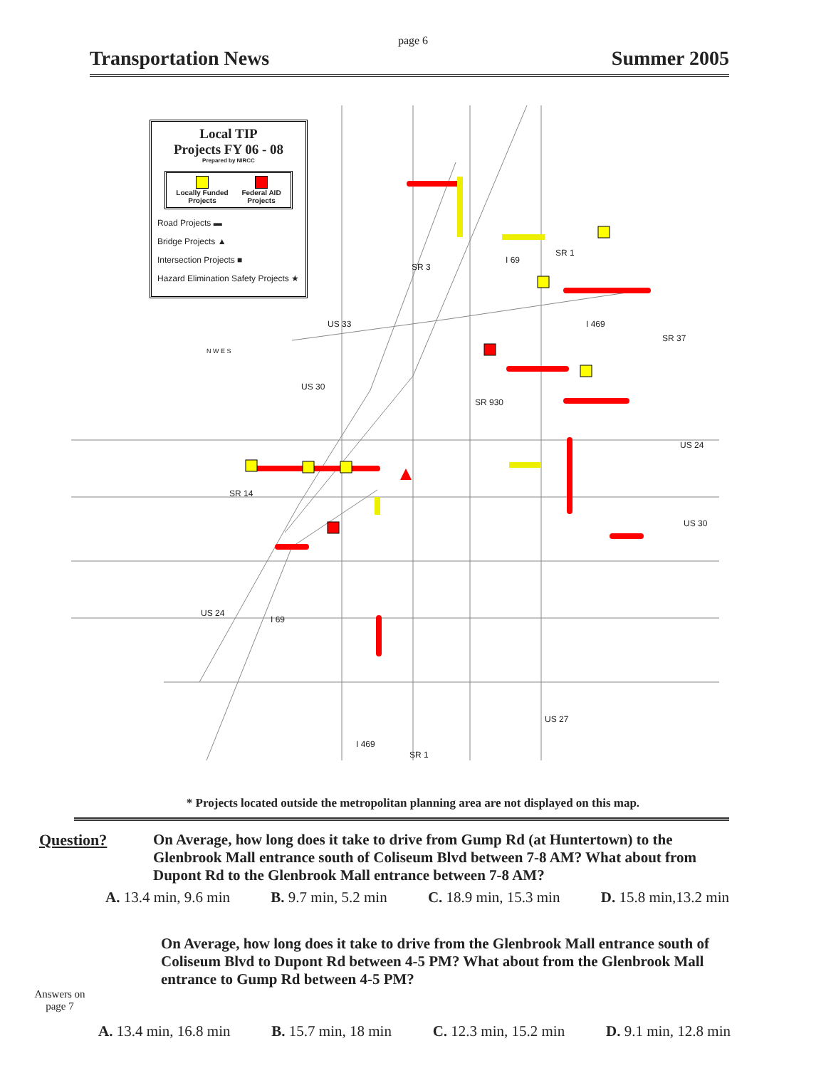page 6
Transportation News Summer 2005
US 30
I 469
SR 930
SR 14
US 24
I 469
US 30
US 24
SR 37
SR 3
I 69
SR 1
US 33
I 69
US 27
SR 1
Local TIP
Projects FY 06 - 08
Prepared by NIRCC
Locally Funded
Projects
Federal AID
Projects
Road Projects ▬
Bridge Projects ▲
Intersection Projects ■
Hazard Elimination Safety Projects ★
N W E S
* Projects located outside the metropolitan planning area are not displayed on this map.
Question? On Average, how long does it take to drive from Gump Rd (at Huntertown) to the Glenbrook Mall entrance south of Coliseum Blvd between 7-8 AM? What about from Dupont Rd to the Glenbrook Mall entrance between 7-8 AM?
A. 13.4 min, 9.6 min B. 9.7 min, 5.2 min C. 18.9 min, 15.3 min D. 15.8 min,13.2 min
On Average, how long does it take to drive from the Glenbrook Mall entrance south of Coliseum Blvd to Dupont Rd between 4-5 PM? What about from the Glenbrook Mall entrance to Gump Rd between 4-5 PM?
Answers on page 7
A. 13.4 min, 16.8 min B. 15.7 min, 18 min C. 12.3 min, 15.2 min D. 9.1 min, 12.8 min